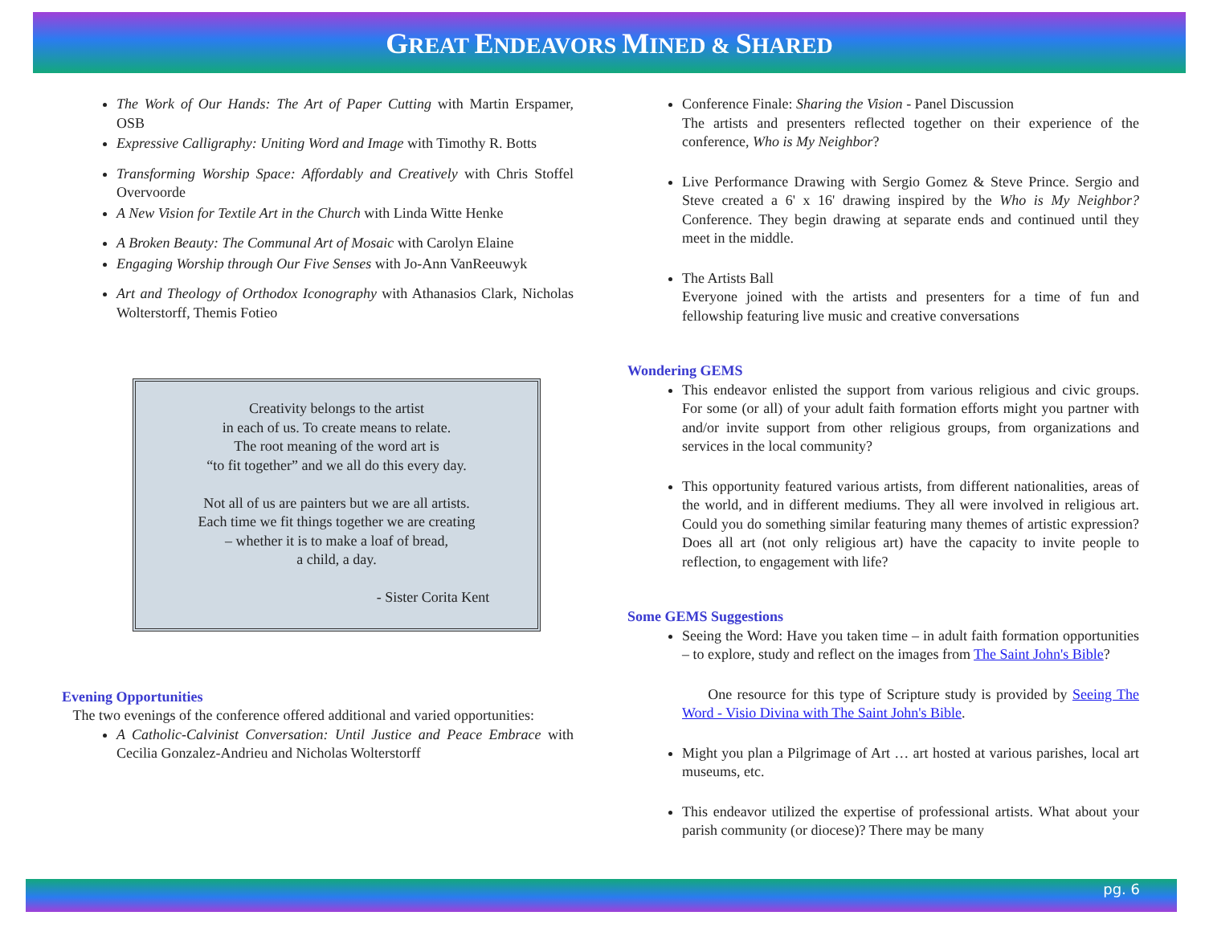GREAT ENDEAVORS MINED & SHARED
The Work of Our Hands: The Art of Paper Cutting with Martin Erspamer, OSB
Expressive Calligraphy: Uniting Word and Image with Timothy R. Botts
Transforming Worship Space: Affordably and Creatively with Chris Stoffel Overvoorde
A New Vision for Textile Art in the Church with Linda Witte Henke
A Broken Beauty: The Communal Art of Mosaic with Carolyn Elaine
Engaging Worship through Our Five Senses with Jo-Ann VanReeuwyk
Art and Theology of Orthodox Iconography with Athanasios Clark, Nicholas Wolterstorff, Themis Fotieo
Creativity belongs to the artist
in each of us. To create means to relate.
The root meaning of the word art is
“to fit together” and we all do this every day.
Not all of us are painters but we are all artists.
Each time we fit things together we are creating
– whether it is to make a loaf of bread,
a child, a day.
- Sister Corita Kent
Evening Opportunities
The two evenings of the conference offered additional and varied opportunities:
A Catholic-Calvinist Conversation: Until Justice and Peace Embrace with Cecilia Gonzalez-Andrieu and Nicholas Wolterstorff
Conference Finale: Sharing the Vision - Panel Discussion
The artists and presenters reflected together on their experience of the conference, Who is My Neighbor?
Live Performance Drawing with Sergio Gomez & Steve Prince. Sergio and Steve created a 6' x 16' drawing inspired by the Who is My Neighbor? Conference. They begin drawing at separate ends and continued until they meet in the middle.
The Artists Ball
Everyone joined with the artists and presenters for a time of fun and fellowship featuring live music and creative conversations
Wondering GEMS
This endeavor enlisted the support from various religious and civic groups. For some (or all) of your adult faith formation efforts might you partner with and/or invite support from other religious groups, from organizations and services in the local community?
This opportunity featured various artists, from different nationalities, areas of the world, and in different mediums. They all were involved in religious art. Could you do something similar featuring many themes of artistic expression? Does all art (not only religious art) have the capacity to invite people to reflection, to engagement with life?
Some GEMS Suggestions
Seeing the Word: Have you taken time – in adult faith formation opportunities – to explore, study and reflect on the images from The Saint John's Bible?
One resource for this type of Scripture study is provided by Seeing The Word - Visio Divina with The Saint John's Bible.
Might you plan a Pilgrimage of Art … art hosted at various parishes, local art museums, etc.
This endeavor utilized the expertise of professional artists. What about your parish community (or diocese)? There may be many
pg. 6